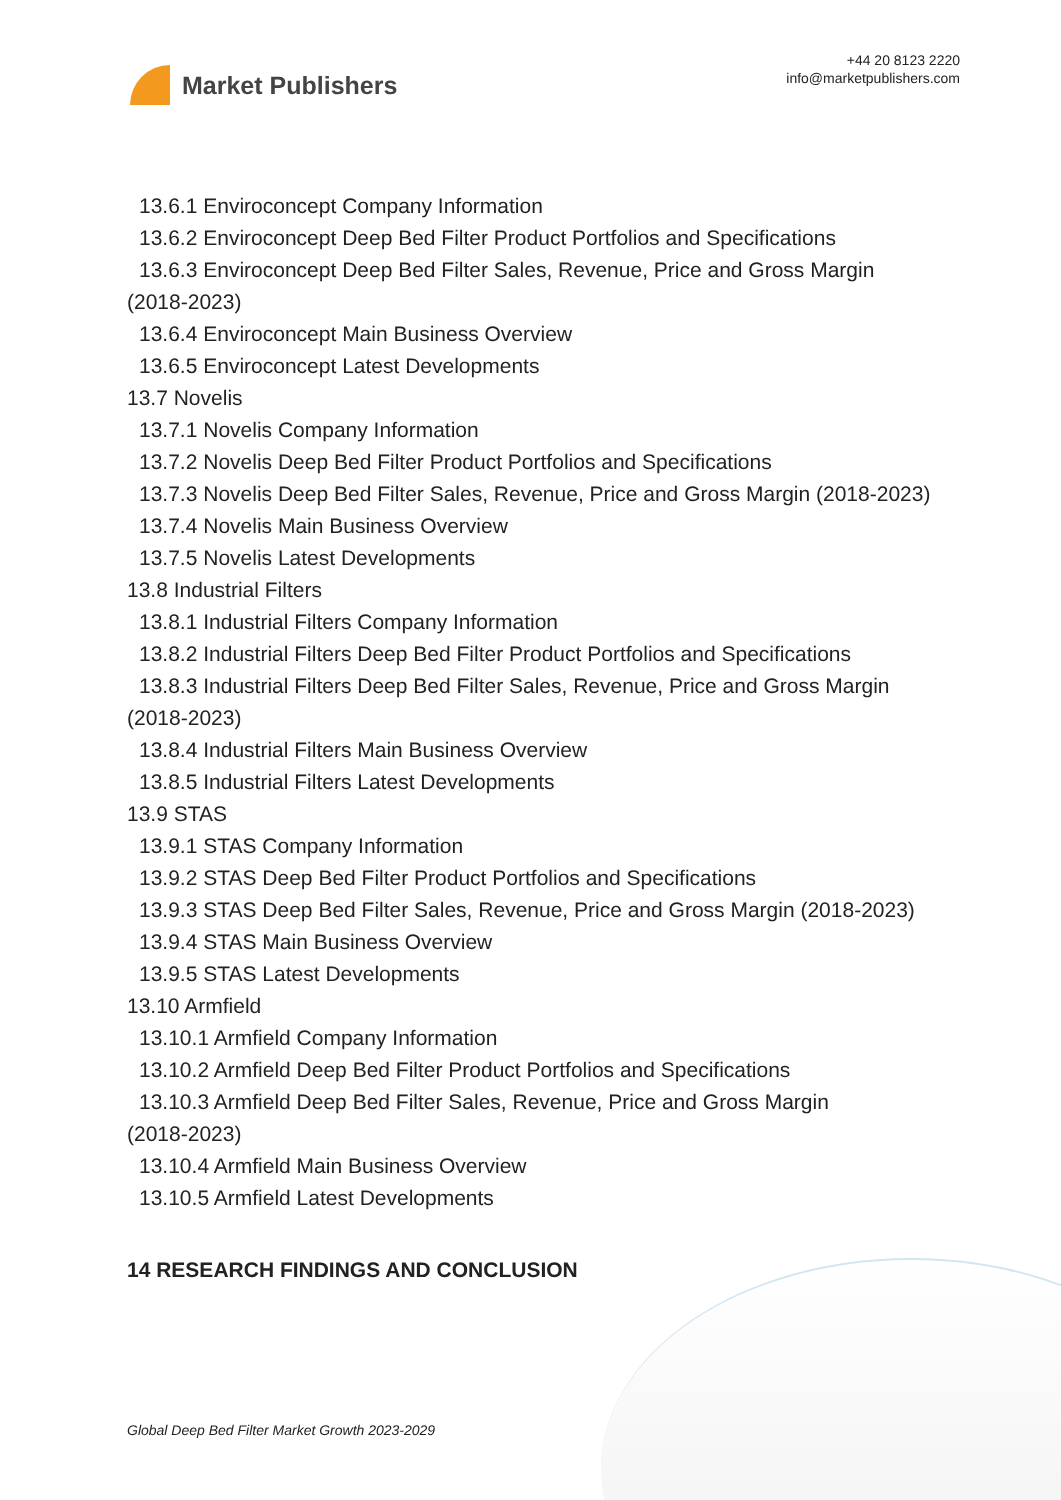Market Publishers
+44 20 8123 2220
info@marketpublishers.com
13.6.1 Enviroconcept Company Information
13.6.2 Enviroconcept Deep Bed Filter Product Portfolios and Specifications
13.6.3 Enviroconcept Deep Bed Filter Sales, Revenue, Price and Gross Margin
(2018-2023)
13.6.4 Enviroconcept Main Business Overview
13.6.5 Enviroconcept Latest Developments
13.7 Novelis
13.7.1 Novelis Company Information
13.7.2 Novelis Deep Bed Filter Product Portfolios and Specifications
13.7.3 Novelis Deep Bed Filter Sales, Revenue, Price and Gross Margin (2018-2023)
13.7.4 Novelis Main Business Overview
13.7.5 Novelis Latest Developments
13.8 Industrial Filters
13.8.1 Industrial Filters Company Information
13.8.2 Industrial Filters Deep Bed Filter Product Portfolios and Specifications
13.8.3 Industrial Filters Deep Bed Filter Sales, Revenue, Price and Gross Margin
(2018-2023)
13.8.4 Industrial Filters Main Business Overview
13.8.5 Industrial Filters Latest Developments
13.9 STAS
13.9.1 STAS Company Information
13.9.2 STAS Deep Bed Filter Product Portfolios and Specifications
13.9.3 STAS Deep Bed Filter Sales, Revenue, Price and Gross Margin (2018-2023)
13.9.4 STAS Main Business Overview
13.9.5 STAS Latest Developments
13.10 Armfield
13.10.1 Armfield Company Information
13.10.2 Armfield Deep Bed Filter Product Portfolios and Specifications
13.10.3 Armfield Deep Bed Filter Sales, Revenue, Price and Gross Margin
(2018-2023)
13.10.4 Armfield Main Business Overview
13.10.5 Armfield Latest Developments
14 RESEARCH FINDINGS AND CONCLUSION
Global Deep Bed Filter Market Growth 2023-2029